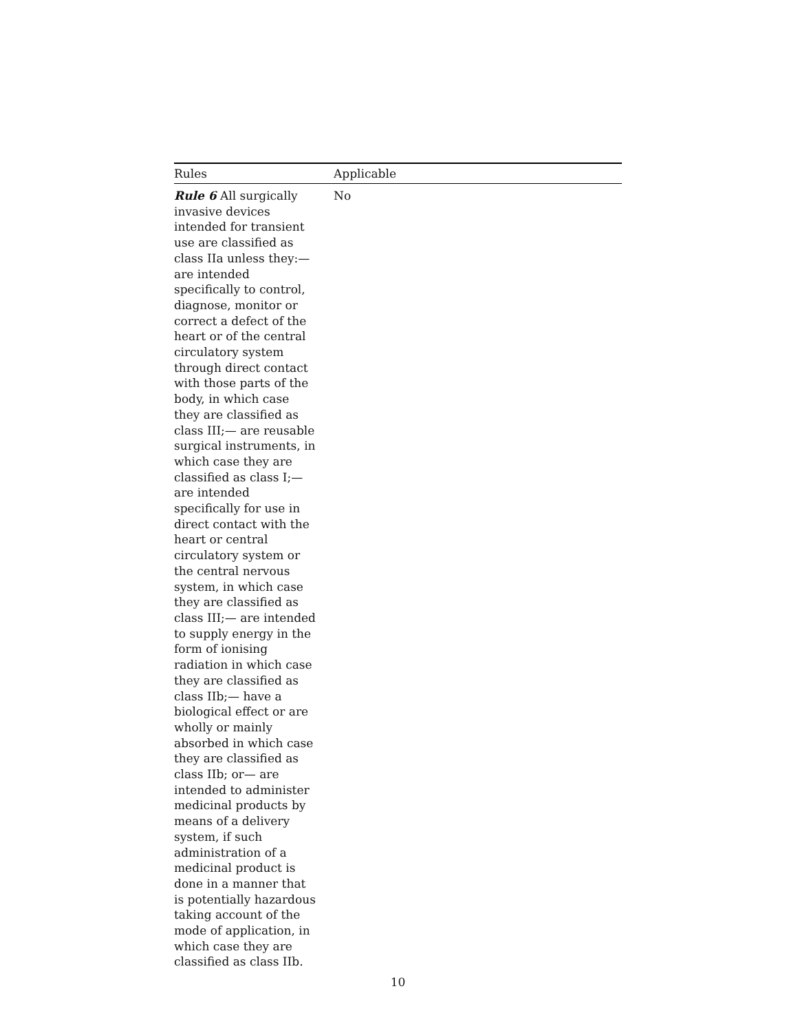| Rules | Applicable |
| --- | --- |
| Rule 6 All surgically invasive devices intended for transient use are classified as class IIa unless they:— are intended specifically to control, diagnose, monitor or correct a defect of the heart or of the central circulatory system through direct contact with those parts of the body, in which case they are classified as class III;— are reusable surgical instruments, in which case they are classified as class I;— are intended specifically for use in direct contact with the heart or central circulatory system or the central nervous system, in which case they are classified as class III;— are intended to supply energy in the form of ionising radiation in which case they are classified as class IIb;— have a biological effect or are wholly or mainly absorbed in which case they are classified as class IIb; or— are intended to administer medicinal products by means of a delivery system, if such administration of a medicinal product is done in a manner that is potentially hazardous taking account of the mode of application, in which case they are classified as class IIb. | No |
10